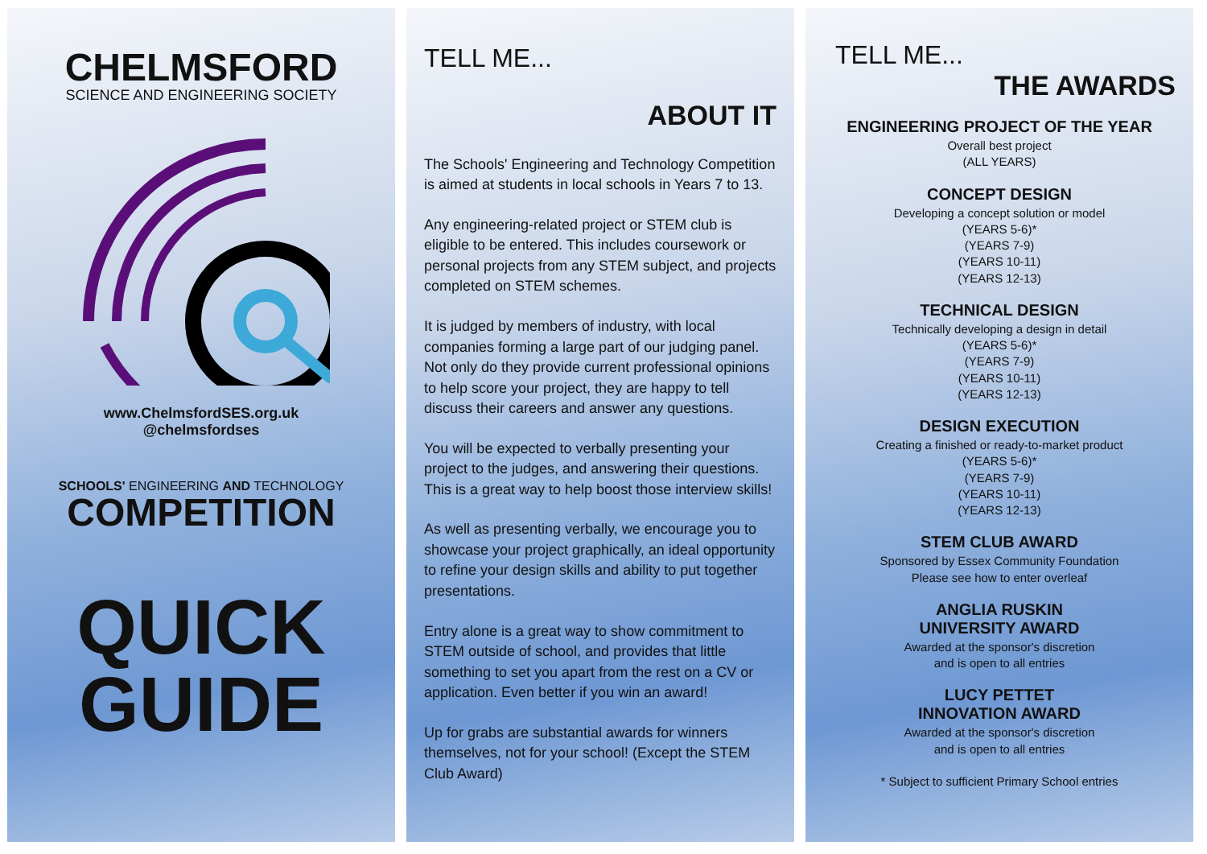CHELMSFORD
SCIENCE AND ENGINEERING SOCIETY
www.ChelmsfordSES.org.uk
@chelmsfordses
SCHOOLS' ENGINEERING AND TECHNOLOGY
COMPETITION
QUICK
GUIDE
TELL ME...
ABOUT IT
The Schools' Engineering and Technology Competition is aimed at students in local schools in Years 7 to 13.
Any engineering-related project or STEM club is eligible to be entered. This includes coursework or personal projects from any STEM subject, and projects completed on STEM schemes.
It is judged by members of industry, with local companies forming a large part of our judging panel. Not only do they provide current professional opinions to help score your project, they are happy to tell discuss their careers and answer any questions.
You will be expected to verbally presenting your project to the judges, and answering their questions. This is a great way to help boost those interview skills!
As well as presenting verbally, we encourage you to showcase your project graphically, an ideal opportunity to refine your design skills and ability to put together presentations.
Entry alone is a great way to show commitment to STEM outside of school, and provides that little something to set you apart from the rest on a CV or application. Even better if you win an award!
Up for grabs are substantial awards for winners themselves, not for your school! (Except the STEM Club Award)
TELL ME...
THE AWARDS
ENGINEERING PROJECT OF THE YEAR
Overall best project
(ALL YEARS)
CONCEPT DESIGN
Developing a concept solution or model
(YEARS 5-6)*
(YEARS 7-9)
(YEARS 10-11)
(YEARS 12-13)
TECHNICAL DESIGN
Technically developing a design in detail
(YEARS 5-6)*
(YEARS 7-9)
(YEARS 10-11)
(YEARS 12-13)
DESIGN EXECUTION
Creating a finished or ready-to-market product
(YEARS 5-6)*
(YEARS 7-9)
(YEARS 10-11)
(YEARS 12-13)
STEM CLUB AWARD
Sponsored by Essex Community Foundation
Please see how to enter overleaf
ANGLIA RUSKIN
UNIVERSITY AWARD
Awarded at the sponsor's discretion
and is open to all entries
LUCY PETTET
INNOVATION AWARD
Awarded at the sponsor's discretion
and is open to all entries
* Subject to sufficient Primary School entries